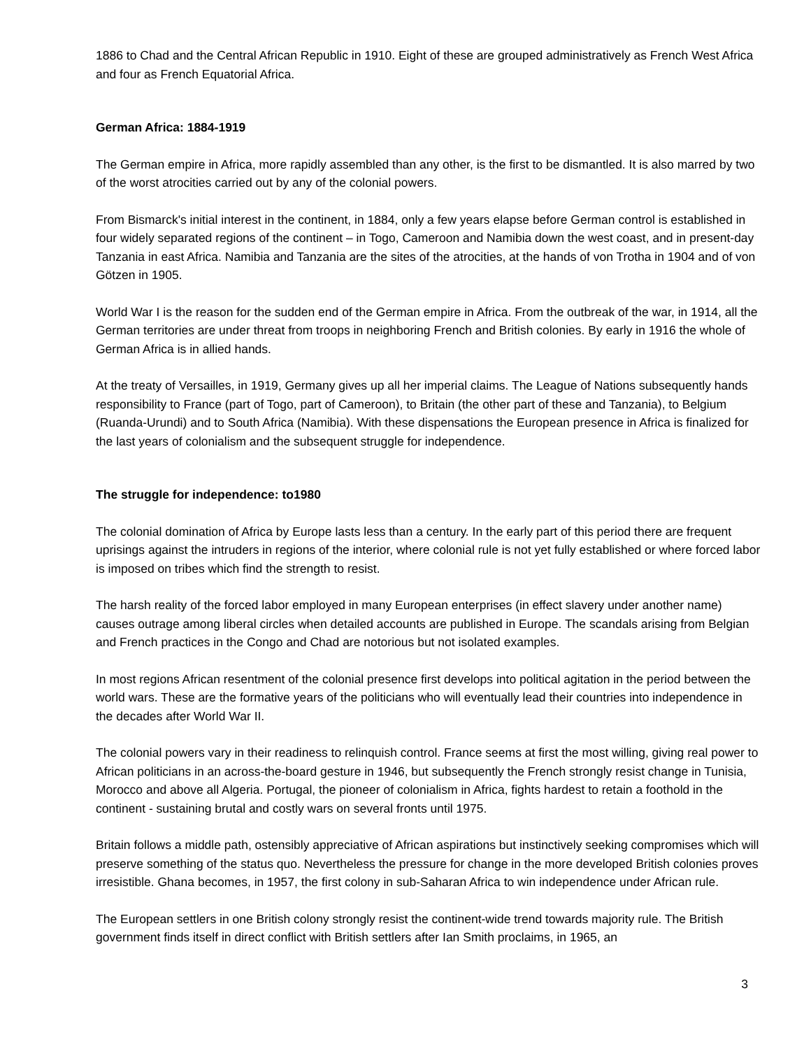1886 to Chad and the Central African Republic in 1910. Eight of these are grouped administratively as French West Africa and four as French Equatorial Africa.
German Africa: 1884-1919
The German empire in Africa, more rapidly assembled than any other, is the first to be dismantled. It is also marred by two of the worst atrocities carried out by any of the colonial powers.
From Bismarck's initial interest in the continent, in 1884, only a few years elapse before German control is established in four widely separated regions of the continent – in Togo, Cameroon and Namibia down the west coast, and in present-day Tanzania in east Africa. Namibia and Tanzania are the sites of the atrocities, at the hands of von Trotha in 1904 and of von Götzen in 1905.
World War I is the reason for the sudden end of the German empire in Africa. From the outbreak of the war, in 1914, all the German territories are under threat from troops in neighboring French and British colonies. By early in 1916 the whole of German Africa is in allied hands.
At the treaty of Versailles, in 1919, Germany gives up all her imperial claims. The League of Nations subsequently hands responsibility to France (part of Togo, part of Cameroon), to Britain (the other part of these and Tanzania), to Belgium (Ruanda-Urundi) and to South Africa (Namibia). With these dispensations the European presence in Africa is finalized for the last years of colonialism and the subsequent struggle for independence.
The struggle for independence: to1980
The colonial domination of Africa by Europe lasts less than a century. In the early part of this period there are frequent uprisings against the intruders in regions of the interior, where colonial rule is not yet fully established or where forced labor is imposed on tribes which find the strength to resist.
The harsh reality of the forced labor employed in many European enterprises (in effect slavery under another name) causes outrage among liberal circles when detailed accounts are published in Europe. The scandals arising from Belgian and French practices in the Congo and Chad are notorious but not isolated examples.
In most regions African resentment of the colonial presence first develops into political agitation in the period between the world wars. These are the formative years of the politicians who will eventually lead their countries into independence in the decades after World War II.
The colonial powers vary in their readiness to relinquish control. France seems at first the most willing, giving real power to African politicians in an across-the-board gesture in 1946, but subsequently the French strongly resist change in Tunisia, Morocco and above all Algeria. Portugal, the pioneer of colonialism in Africa, fights hardest to retain a foothold in the continent - sustaining brutal and costly wars on several fronts until 1975.
Britain follows a middle path, ostensibly appreciative of African aspirations but instinctively seeking compromises which will preserve something of the status quo. Nevertheless the pressure for change in the more developed British colonies proves irresistible. Ghana becomes, in 1957, the first colony in sub-Saharan Africa to win independence under African rule.
The European settlers in one British colony strongly resist the continent-wide trend towards majority rule. The British government finds itself in direct conflict with British settlers after Ian Smith proclaims, in 1965, an
3